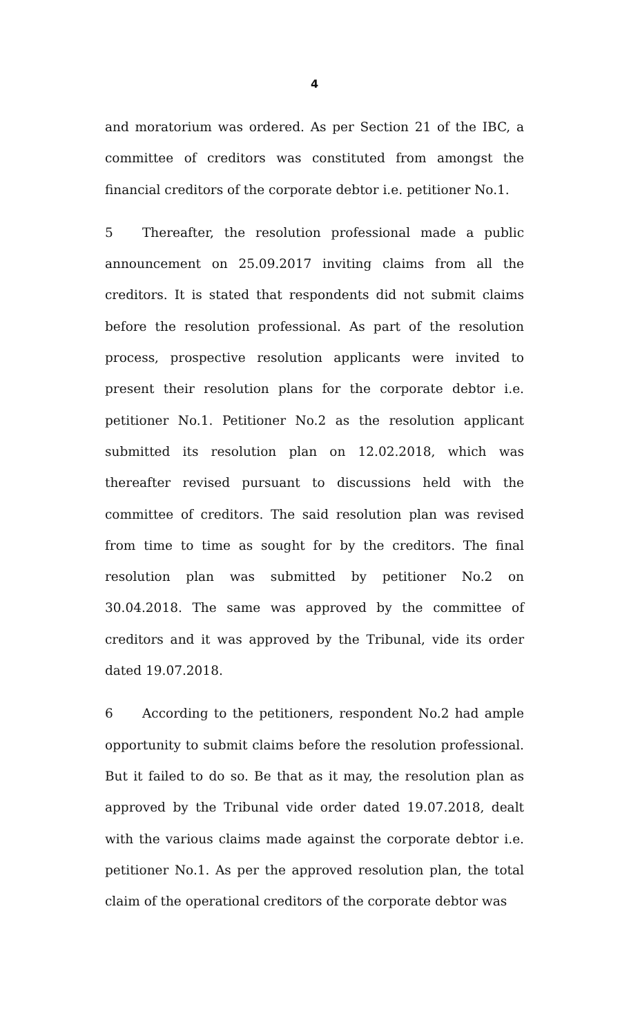4
and moratorium was ordered. As per Section 21 of the IBC, a committee of creditors was constituted from amongst the financial creditors of the corporate debtor i.e. petitioner No.1.
5 Thereafter, the resolution professional made a public announcement on 25.09.2017 inviting claims from all the creditors. It is stated that respondents did not submit claims before the resolution professional. As part of the resolution process, prospective resolution applicants were invited to present their resolution plans for the corporate debtor i.e. petitioner No.1. Petitioner No.2 as the resolution applicant submitted its resolution plan on 12.02.2018, which was thereafter revised pursuant to discussions held with the committee of creditors. The said resolution plan was revised from time to time as sought for by the creditors. The final resolution plan was submitted by petitioner No.2 on 30.04.2018. The same was approved by the committee of creditors and it was approved by the Tribunal, vide its order dated 19.07.2018.
6 According to the petitioners, respondent No.2 had ample opportunity to submit claims before the resolution professional. But it failed to do so. Be that as it may, the resolution plan as approved by the Tribunal vide order dated 19.07.2018, dealt with the various claims made against the corporate debtor i.e. petitioner No.1. As per the approved resolution plan, the total claim of the operational creditors of the corporate debtor was